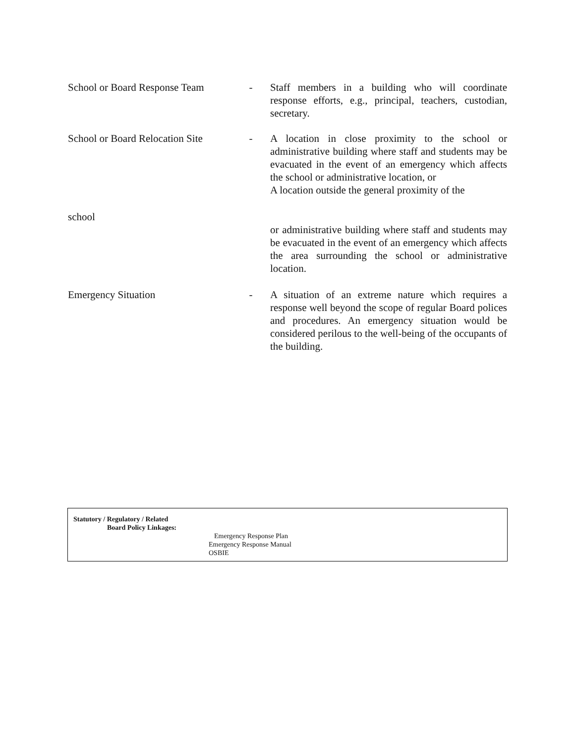School or Board Response Team
- Staff members in a building who will coordinate response efforts, e.g., principal, teachers, custodian, secretary.
School or Board Relocation Site
- A location in close proximity to the school or administrative building where staff and students may be evacuated in the event of an emergency which affects the school or administrative location, or
A location outside the general proximity of the
school
or administrative building where staff and students may be evacuated in the event of an emergency which affects the area surrounding the school or administrative location.
Emergency Situation - A situation of an extreme nature which requires a response well beyond the scope of regular Board polices and procedures. An emergency situation would be considered perilous to the well-being of the occupants of the building.
Statutory / Regulatory / Related
Board Policy Linkages:
Emergency Response Plan
Emergency Response Manual
OSBIE